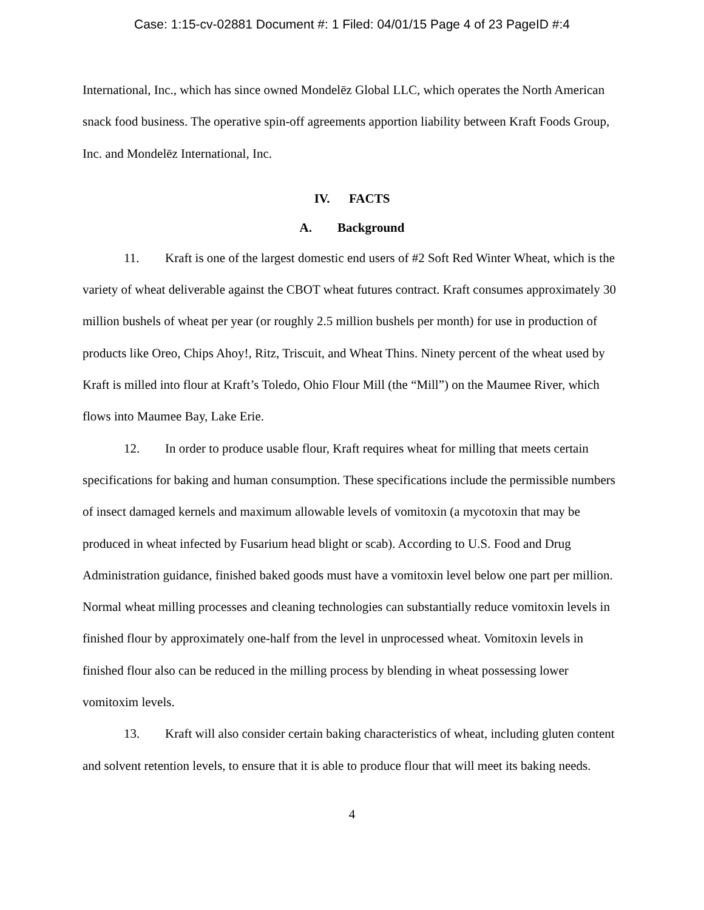Case: 1:15-cv-02881 Document #: 1 Filed: 04/01/15 Page 4 of 23 PageID #:4
International, Inc., which has since owned Mondelēz Global LLC, which operates the North American snack food business. The operative spin-off agreements apportion liability between Kraft Foods Group, Inc. and Mondelēz International, Inc.
IV. FACTS
A. Background
11. Kraft is one of the largest domestic end users of #2 Soft Red Winter Wheat, which is the variety of wheat deliverable against the CBOT wheat futures contract. Kraft consumes approximately 30 million bushels of wheat per year (or roughly 2.5 million bushels per month) for use in production of products like Oreo, Chips Ahoy!, Ritz, Triscuit, and Wheat Thins. Ninety percent of the wheat used by Kraft is milled into flour at Kraft’s Toledo, Ohio Flour Mill (the “Mill”) on the Maumee River, which flows into Maumee Bay, Lake Erie.
12. In order to produce usable flour, Kraft requires wheat for milling that meets certain specifications for baking and human consumption. These specifications include the permissible numbers of insect damaged kernels and maximum allowable levels of vomitoxin (a mycotoxin that may be produced in wheat infected by Fusarium head blight or scab). According to U.S. Food and Drug Administration guidance, finished baked goods must have a vomitoxin level below one part per million. Normal wheat milling processes and cleaning technologies can substantially reduce vomitoxin levels in finished flour by approximately one-half from the level in unprocessed wheat. Vomitoxin levels in finished flour also can be reduced in the milling process by blending in wheat possessing lower vomitoxim levels.
13. Kraft will also consider certain baking characteristics of wheat, including gluten content and solvent retention levels, to ensure that it is able to produce flour that will meet its baking needs.
4